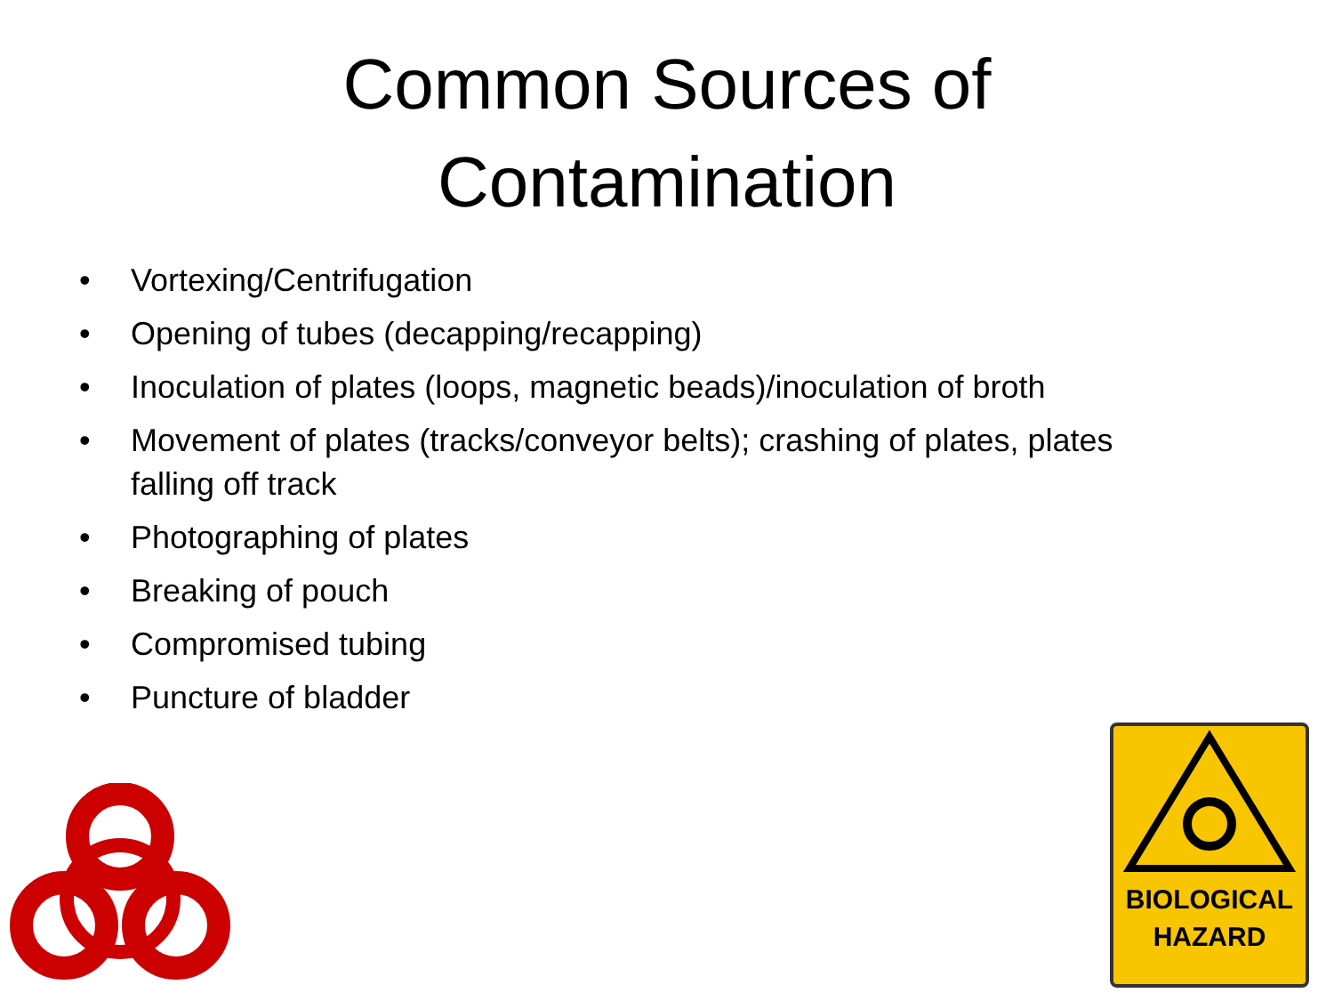Common Sources of
Contamination
• Vortexing/Centrifugation
• Opening of tubes (decapping/recapping)
• Inoculation of plates (loops, magnetic beads)/inoculation of broth
• Movement of plates (tracks/conveyor belts); crashing of plates, plates falling off track
• Photographing of plates
• Breaking of pouch
• Compromised tubing
• Puncture of bladder
BIOLOGICAL
HAZARD